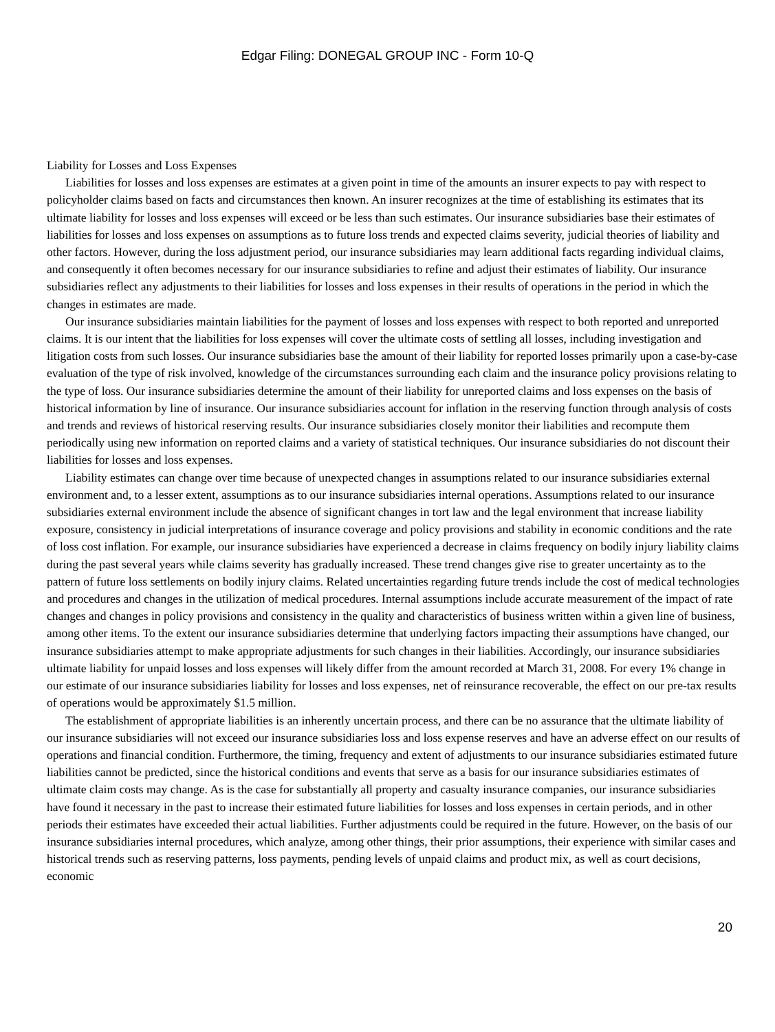Edgar Filing: DONEGAL GROUP INC - Form 10-Q
Liability for Losses and Loss Expenses
Liabilities for losses and loss expenses are estimates at a given point in time of the amounts an insurer expects to pay with respect to policyholder claims based on facts and circumstances then known. An insurer recognizes at the time of establishing its estimates that its ultimate liability for losses and loss expenses will exceed or be less than such estimates. Our insurance subsidiaries base their estimates of liabilities for losses and loss expenses on assumptions as to future loss trends and expected claims severity, judicial theories of liability and other factors. However, during the loss adjustment period, our insurance subsidiaries may learn additional facts regarding individual claims, and consequently it often becomes necessary for our insurance subsidiaries to refine and adjust their estimates of liability. Our insurance subsidiaries reflect any adjustments to their liabilities for losses and loss expenses in their results of operations in the period in which the changes in estimates are made.
Our insurance subsidiaries maintain liabilities for the payment of losses and loss expenses with respect to both reported and unreported claims. It is our intent that the liabilities for loss expenses will cover the ultimate costs of settling all losses, including investigation and litigation costs from such losses. Our insurance subsidiaries base the amount of their liability for reported losses primarily upon a case-by-case evaluation of the type of risk involved, knowledge of the circumstances surrounding each claim and the insurance policy provisions relating to the type of loss. Our insurance subsidiaries determine the amount of their liability for unreported claims and loss expenses on the basis of historical information by line of insurance. Our insurance subsidiaries account for inflation in the reserving function through analysis of costs and trends and reviews of historical reserving results. Our insurance subsidiaries closely monitor their liabilities and recompute them periodically using new information on reported claims and a variety of statistical techniques. Our insurance subsidiaries do not discount their liabilities for losses and loss expenses.
Liability estimates can change over time because of unexpected changes in assumptions related to our insurance subsidiaries external environment and, to a lesser extent, assumptions as to our insurance subsidiaries internal operations. Assumptions related to our insurance subsidiaries external environment include the absence of significant changes in tort law and the legal environment that increase liability exposure, consistency in judicial interpretations of insurance coverage and policy provisions and stability in economic conditions and the rate of loss cost inflation. For example, our insurance subsidiaries have experienced a decrease in claims frequency on bodily injury liability claims during the past several years while claims severity has gradually increased. These trend changes give rise to greater uncertainty as to the pattern of future loss settlements on bodily injury claims. Related uncertainties regarding future trends include the cost of medical technologies and procedures and changes in the utilization of medical procedures. Internal assumptions include accurate measurement of the impact of rate changes and changes in policy provisions and consistency in the quality and characteristics of business written within a given line of business, among other items. To the extent our insurance subsidiaries determine that underlying factors impacting their assumptions have changed, our insurance subsidiaries attempt to make appropriate adjustments for such changes in their liabilities. Accordingly, our insurance subsidiaries ultimate liability for unpaid losses and loss expenses will likely differ from the amount recorded at March 31, 2008. For every 1% change in our estimate of our insurance subsidiaries liability for losses and loss expenses, net of reinsurance recoverable, the effect on our pre-tax results of operations would be approximately $1.5 million.
The establishment of appropriate liabilities is an inherently uncertain process, and there can be no assurance that the ultimate liability of our insurance subsidiaries will not exceed our insurance subsidiaries loss and loss expense reserves and have an adverse effect on our results of operations and financial condition. Furthermore, the timing, frequency and extent of adjustments to our insurance subsidiaries estimated future liabilities cannot be predicted, since the historical conditions and events that serve as a basis for our insurance subsidiaries estimates of ultimate claim costs may change. As is the case for substantially all property and casualty insurance companies, our insurance subsidiaries have found it necessary in the past to increase their estimated future liabilities for losses and loss expenses in certain periods, and in other periods their estimates have exceeded their actual liabilities. Further adjustments could be required in the future. However, on the basis of our insurance subsidiaries internal procedures, which analyze, among other things, their prior assumptions, their experience with similar cases and historical trends such as reserving patterns, loss payments, pending levels of unpaid claims and product mix, as well as court decisions, economic
20